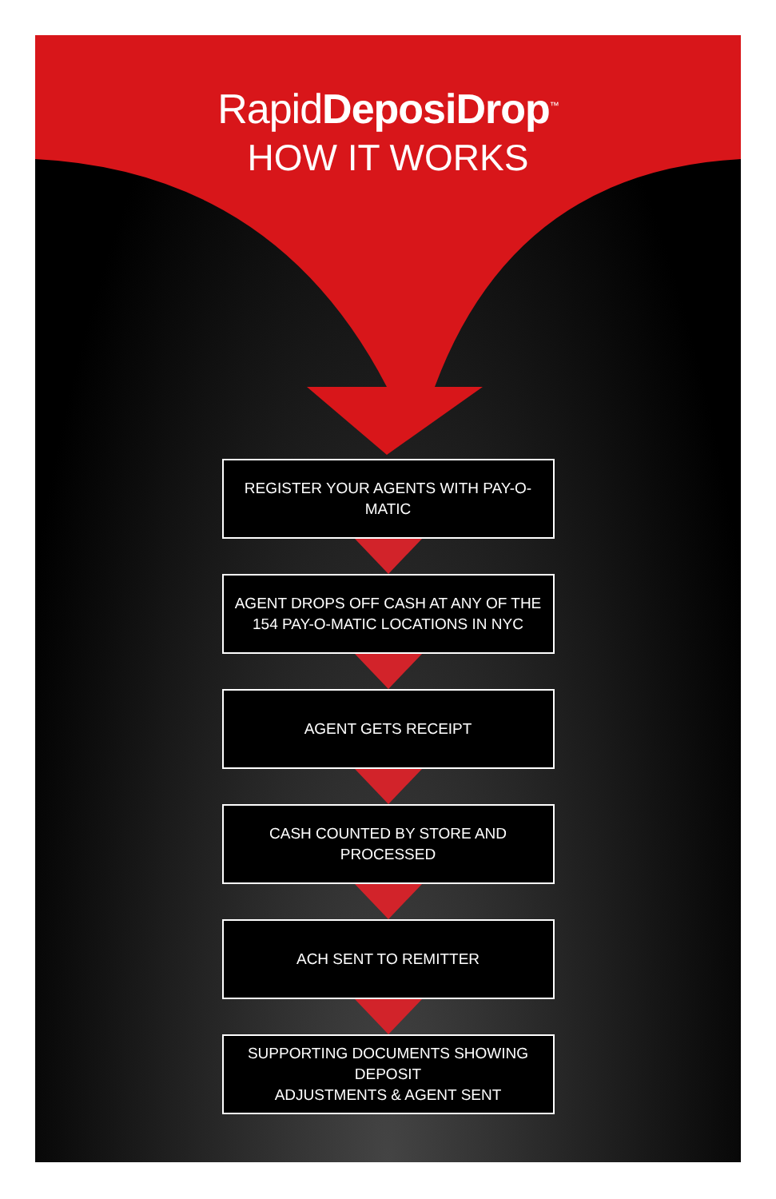RapidDeposiDrop<sup>™</sup>
HOW IT WORKS
REGISTER YOUR AGENTS WITH PAY-O-MATIC
AGENT DROPS OFF CASH AT ANY OF THE
154 PAY-O-MATIC LOCATIONS IN NYC
AGENT GETS RECEIPT
CASH COUNTED BY STORE AND PROCESSED
ACH SENT TO REMITTER
SUPPORTING DOCUMENTS SHOWING DEPOSIT
ADJUSTMENTS & AGENT SENT